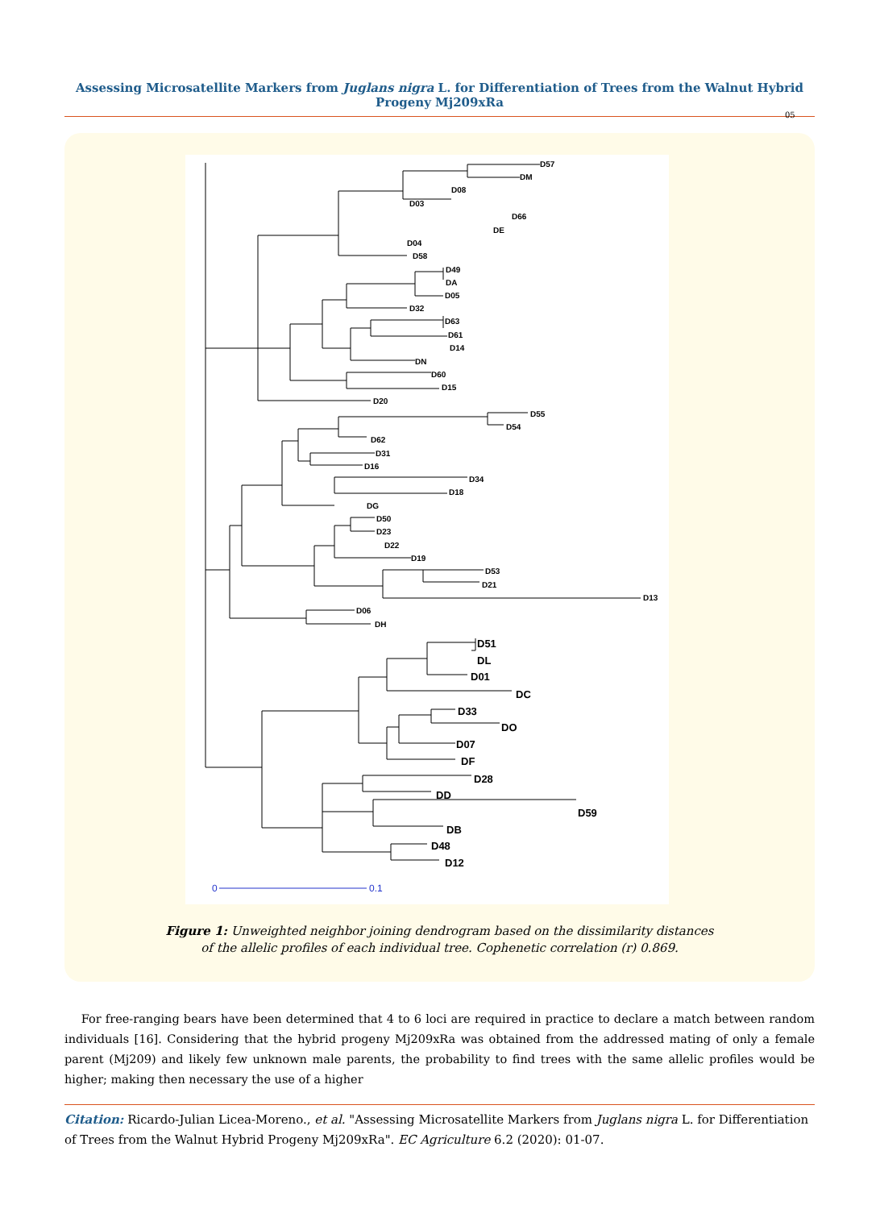Assessing Microsatellite Markers from Juglans nigra L. for Differentiation of Trees from the Walnut Hybrid Progeny Mj209xRa
05
D57
DM
D08
D03
D66
DE
D04
D58
D49
DA
D05
D32
D63
D61
D14
DN
D60
D15
D20
D55
D54
D62
D31
D16
D34
D18
DG
D50
D23
D22
D19
D53
D21
D13
D06
DH
D51
DL
D01
DC
D33
DO
D07
DF
D28
DD
D59
DB
D48
D12
0
0.1
Figure 1: Unweighted neighbor joining dendrogram based on the dissimilarity distances
of the allelic profiles of each individual tree. Cophenetic correlation (r) 0.869.
For free-ranging bears have been determined that 4 to 6 loci are required in practice to declare a match between random individuals [16]. Considering that the hybrid progeny Mj209xRa was obtained from the addressed mating of only a female parent (Mj209) and likely few unknown male parents, the probability to find trees with the same allelic profiles would be higher; making then necessary the use of a higher
Citation: Ricardo-Julian Licea-Moreno., et al. "Assessing Microsatellite Markers from Juglans nigra L. for Differentiation of Trees from the Walnut Hybrid Progeny Mj209xRa". EC Agriculture 6.2 (2020): 01-07.